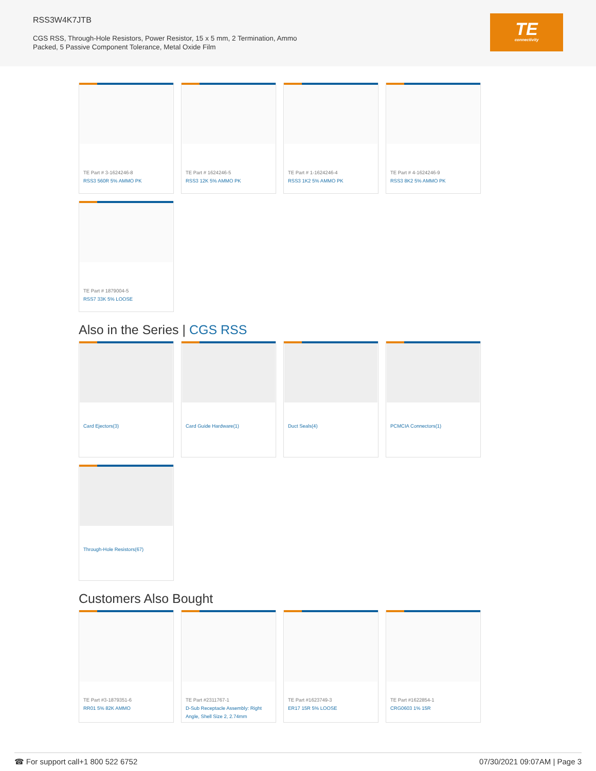RSS3W4K7JTB
CGS RSS, Through-Hole Resistors, Power Resistor, 15 x 5 mm, 2 Termination, Ammo Packed, 5 Passive Component Tolerance, Metal Oxide Film
TE
connectivity
TE Part # 3-1624246-8
RSS3 560R 5% AMMO PK
TE Part # 1624246-5
RSS3 12K 5% AMMO PK
TE Part # 1-1624246-4
RSS3 1K2 5% AMMO PK
TE Part # 4-1624246-9
RSS3 8K2 5% AMMO PK
TE Part # 1879004-5
RSS7 33K 5% LOOSE
Also in the Series | CGS RSS
Card Ejectors(3)
Card Guide Hardware(1)
Duct Seals(4)
PCMCIA Connectors(1)
Through-Hole Resistors(67)
Customers Also Bought
TE Part #3-1879351-6
RR01 5% 82K AMMO
TE Part #2311767-1
D-Sub Receptacle Assembly: Right Angle, Shell Size 2, 2.74mm
TE Part #1623749-3
ER17 15R 5% LOOSE
TE Part #1622854-1
CRG0603 1% 15R
☎ For support call+1 800 522 6752 07/30/2021 09:07AM | Page 3